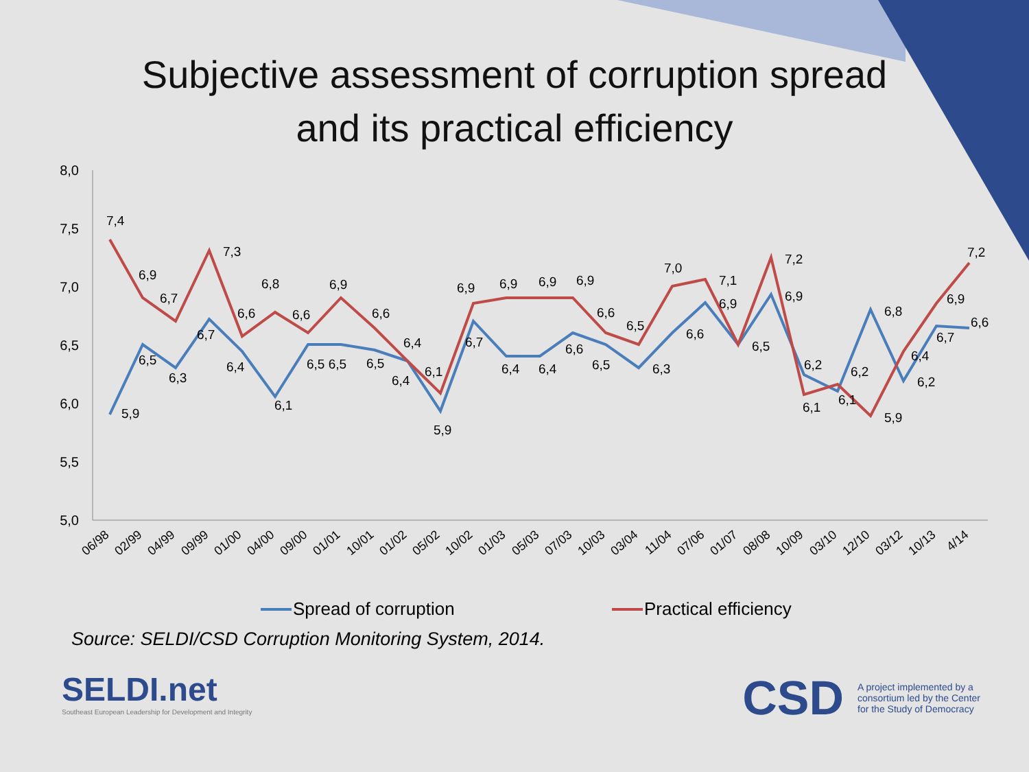Subjective assessment of corruption spread
and its practical efficiency
8,0
7,5
7,0
6,5
6,0
5,5
5,0
5,9
6,5
6,3
6,7
6,4
6,1
6,5 6,5
6,5
6,4
5,9
6,7
6,4
6,4
6,6
6,5
6,3
6,6
6,9
6,5
6,9
6,2
6,1
6,8
6,2
6,7
6,6
7,4
6,9
6,7
7,3
6,6
6,8
6,6
6,9
6,6
6,4
6,1
6,9
6,9
6,9
6,9
6,6
6,5
7,0
7,1
7,2
6,1
6,2
5,9
6,4
6,9
7,2
06/98
02/99
04/99
09/99
01/00
04/00
09/00
01/01
10/01
01/02
05/02
10/02
01/03
05/03
07/03
10/03
03/04
11/04
07/06
01/07
08/08
10/09
03/10
12/10
03/12
10/13
4/14
Spread of corruption
Practical efficiency
Source: SELDI/CSD Corruption Monitoring System, 2014.
SELDI.net
Southeast European Leadership for Development and Integrity
CSD A project implemented by a consortium led by the Center for the Study of Democracy